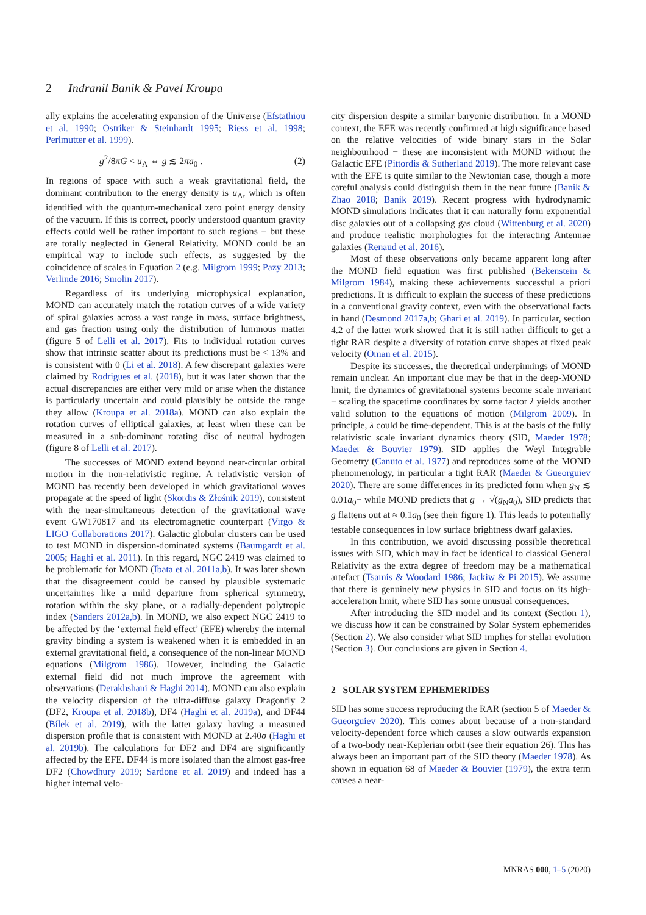2 Indranil Banik & Pavel Kroupa
ally explains the accelerating expansion of the Universe (Efstathiou et al. 1990; Ostriker & Steinhardt 1995; Riess et al. 1998; Perlmutter et al. 1999).
g<sup>2</sup>/8πG < u<sub>Λ</sub> ⇔ g ≲ 2πa<sub>0</sub> . (2)
In regions of space with such a weak gravitational field, the dominant contribution to the energy density is u<sub>Λ</sub>, which is often identified with the quantum-mechanical zero point energy density of the vacuum. If this is correct, poorly understood quantum gravity effects could well be rather important to such regions − but these are totally neglected in General Relativity. MOND could be an empirical way to include such effects, as suggested by the coincidence of scales in Equation 2 (e.g. Milgrom 1999; Pazy 2013; Verlinde 2016; Smolin 2017).
Regardless of its underlying microphysical explanation, MOND can accurately match the rotation curves of a wide variety of spiral galaxies across a vast range in mass, surface brightness, and gas fraction using only the distribution of luminous matter (figure 5 of Lelli et al. 2017). Fits to individual rotation curves show that intrinsic scatter about its predictions must be < 13% and is consistent with 0 (Li et al. 2018). A few discrepant galaxies were claimed by Rodrigues et al. (2018), but it was later shown that the actual discrepancies are either very mild or arise when the distance is particularly uncertain and could plausibly be outside the range they allow (Kroupa et al. 2018a). MOND can also explain the rotation curves of elliptical galaxies, at least when these can be measured in a sub-dominant rotating disc of neutral hydrogen (figure 8 of Lelli et al. 2017).
The successes of MOND extend beyond near-circular orbital motion in the non-relativistic regime. A relativistic version of MOND has recently been developed in which gravitational waves propagate at the speed of light (Skordis & Złośnik 2019), consistent with the near-simultaneous detection of the gravitational wave event GW170817 and its electromagnetic counterpart (Virgo & LIGO Collaborations 2017). Galactic globular clusters can be used to test MOND in dispersion-dominated systems (Baumgardt et al. 2005; Haghi et al. 2011). In this regard, NGC 2419 was claimed to be problematic for MOND (Ibata et al. 2011a,b). It was later shown that the disagreement could be caused by plausible systematic uncertainties like a mild departure from spherical symmetry, rotation within the sky plane, or a radially-dependent polytropic index (Sanders 2012a,b). In MOND, we also expect NGC 2419 to be affected by the ‘external field effect’ (EFE) whereby the internal gravity binding a system is weakened when it is embedded in an external gravitational field, a consequence of the non-linear MOND equations (Milgrom 1986). However, including the Galactic external field did not much improve the agreement with observations (Derakhshani & Haghi 2014). MOND can also explain the velocity dispersion of the ultra-diffuse galaxy Dragonfly 2 (DF2, Kroupa et al. 2018b), DF4 (Haghi et al. 2019a), and DF44 (Bílek et al. 2019), with the latter galaxy having a measured dispersion profile that is consistent with MOND at 2.40σ (Haghi et al. 2019b). The calculations for DF2 and DF4 are significantly affected by the EFE. DF44 is more isolated than the almost gas-free DF2 (Chowdhury 2019; Sardone et al. 2019) and indeed has a higher internal velo-
city dispersion despite a similar baryonic distribution. In a MOND context, the EFE was recently confirmed at high significance based on the relative velocities of wide binary stars in the Solar neighbourhood − these are inconsistent with MOND without the Galactic EFE (Pittordis & Sutherland 2019). The more relevant case with the EFE is quite similar to the Newtonian case, though a more careful analysis could distinguish them in the near future (Banik & Zhao 2018; Banik 2019). Recent progress with hydrodynamic MOND simulations indicates that it can naturally form exponential disc galaxies out of a collapsing gas cloud (Wittenburg et al. 2020) and produce realistic morphologies for the interacting Antennae galaxies (Renaud et al. 2016).
Most of these observations only became apparent long after the MOND field equation was first published (Bekenstein & Milgrom 1984), making these achievements successful a priori predictions. It is difficult to explain the success of these predictions in a conventional gravity context, even with the observational facts in hand (Desmond 2017a,b; Ghari et al. 2019). In particular, section 4.2 of the latter work showed that it is still rather difficult to get a tight RAR despite a diversity of rotation curve shapes at fixed peak velocity (Oman et al. 2015).
Despite its successes, the theoretical underpinnings of MOND remain unclear. An important clue may be that in the deep-MOND limit, the dynamics of gravitational systems become scale invariant − scaling the spacetime coordinates by some factor λ yields another valid solution to the equations of motion (Milgrom 2009). In principle, λ could be time-dependent. This is at the basis of the fully relativistic scale invariant dynamics theory (SID, Maeder 1978; Maeder & Bouvier 1979). SID applies the Weyl Integrable Geometry (Canuto et al. 1977) and reproduces some of the MOND phenomenology, in particular a tight RAR (Maeder & Gueorguiev 2020). There are some differences in its predicted form when g<sub>N</sub> ≲ 0.01a<sub>0</sub>− while MOND predicts that g → √(g<sub>N</sub>a<sub>0</sub>), SID predicts that g flattens out at ≈ 0.1a<sub>0</sub> (see their figure 1). This leads to potentially testable consequences in low surface brightness dwarf galaxies.
In this contribution, we avoid discussing possible theoretical issues with SID, which may in fact be identical to classical General Relativity as the extra degree of freedom may be a mathematical artefact (Tsamis & Woodard 1986; Jackiw & Pi 2015). We assume that there is genuinely new physics in SID and focus on its high-acceleration limit, where SID has some unusual consequences.
After introducing the SID model and its context (Section 1), we discuss how it can be constrained by Solar System ephemerides (Section 2). We also consider what SID implies for stellar evolution (Section 3). Our conclusions are given in Section 4.
2 SOLAR SYSTEM EPHEMERIDES
SID has some success reproducing the RAR (section 5 of Maeder & Gueorguiev 2020). This comes about because of a non-standard velocity-dependent force which causes a slow outwards expansion of a two-body near-Keplerian orbit (see their equation 26). This has always been an important part of the SID theory (Maeder 1978). As shown in equation 68 of Maeder & Bouvier (1979), the extra term causes a near-
MNRAS 000, 1–5 (2020)